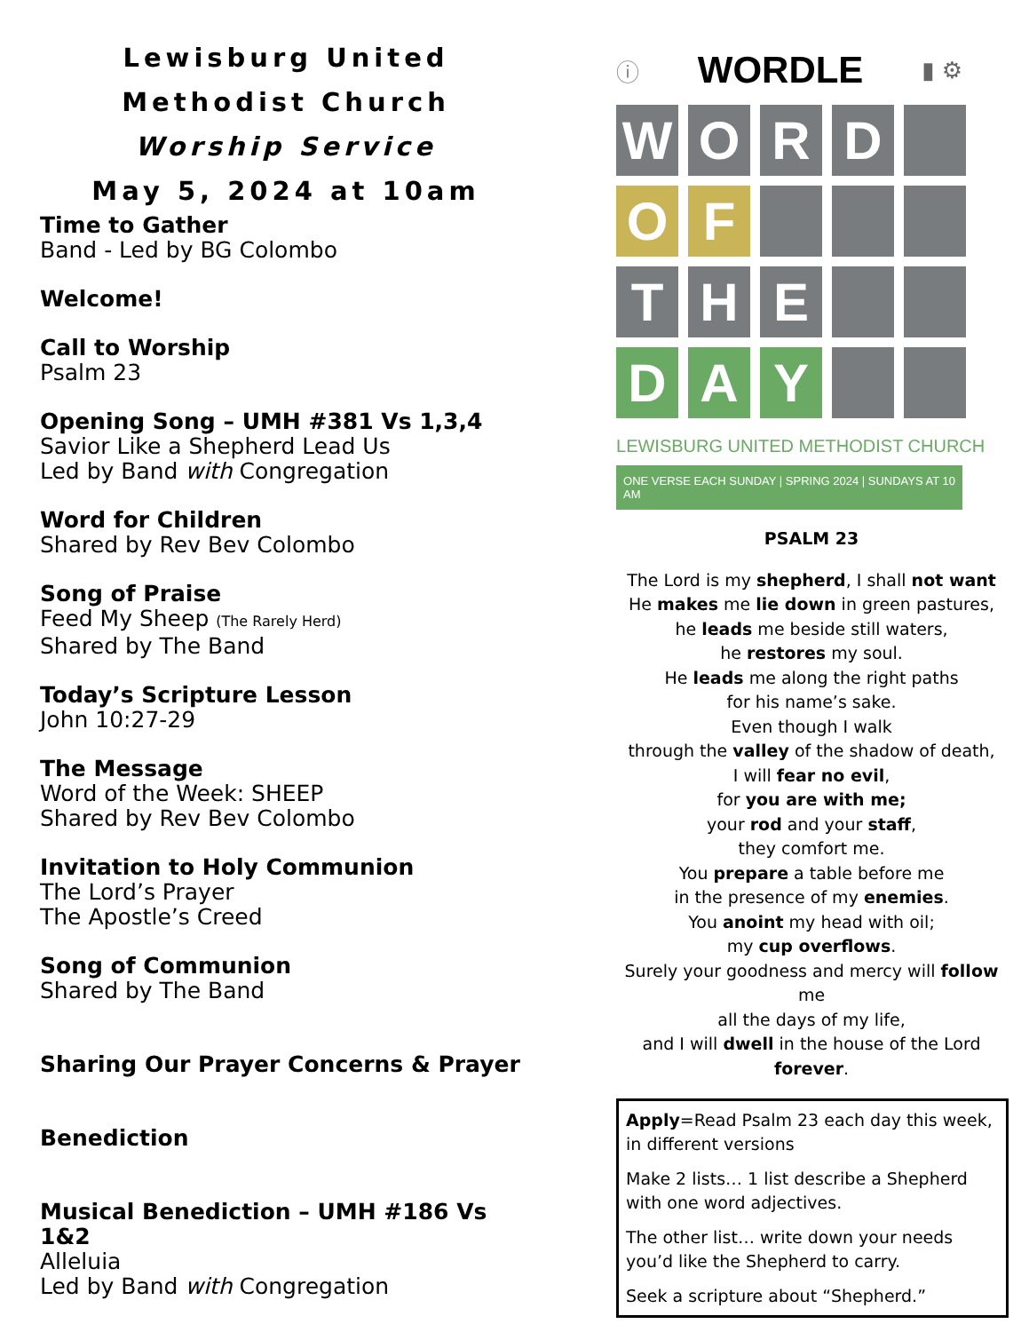Lewisburg United
Methodist Church
Worship Service
May 5, 2024 at 10am
Time to Gather
Band - Led by BG Colombo
Welcome!
Call to Worship
Psalm 23
Opening Song – UMH #381 Vs 1,3,4
Savior Like a Shepherd Lead Us
Led by Band with Congregation
Word for Children
Shared by Rev Bev Colombo
Song of Praise
Feed My Sheep (The Rarely Herd)
Shared by The Band
Today’s Scripture Lesson
John 10:27-29
The Message
Word of the Week: SHEEP
Shared by Rev Bev Colombo
Invitation to Holy Communion
The Lord’s Prayer
The Apostle’s Creed
Song of Communion
Shared by The Band
Sharing Our Prayer Concerns & Prayer
Benediction
Musical Benediction – UMH #186 Vs 1&2
Alleluia
Led by Band with Congregation
ⓘ WORDLE ▮ ⚙
W
O
R
D
O
F
T
H
E
D
A
Y
LEWISBURG UNITED METHODIST CHURCH
ONE VERSE EACH SUNDAY | SPRING 2024 | SUNDAYS AT 10 AM
PSALM 23
The Lord is my shepherd, I shall not want
He makes me lie down in green pastures,
he leads me beside still waters,
he restores my soul.
He leads me along the right paths
for his name’s sake.
Even though I walk
through the valley of the shadow of death,
I will fear no evil,
for you are with me;
your rod and your staff,
they comfort me.
You prepare a table before me
in the presence of my enemies.
You anoint my head with oil;
my cup overflows.
Surely your goodness and mercy will follow me
all the days of my life,
and I will dwell in the house of the Lord
forever.
Apply=Read Psalm 23 each day this week, in different versions
Make 2 lists… 1 list describe a Shepherd with one word adjectives.
The other list… write down your needs you’d like the Shepherd to carry.
Seek a scripture about “Shepherd.”